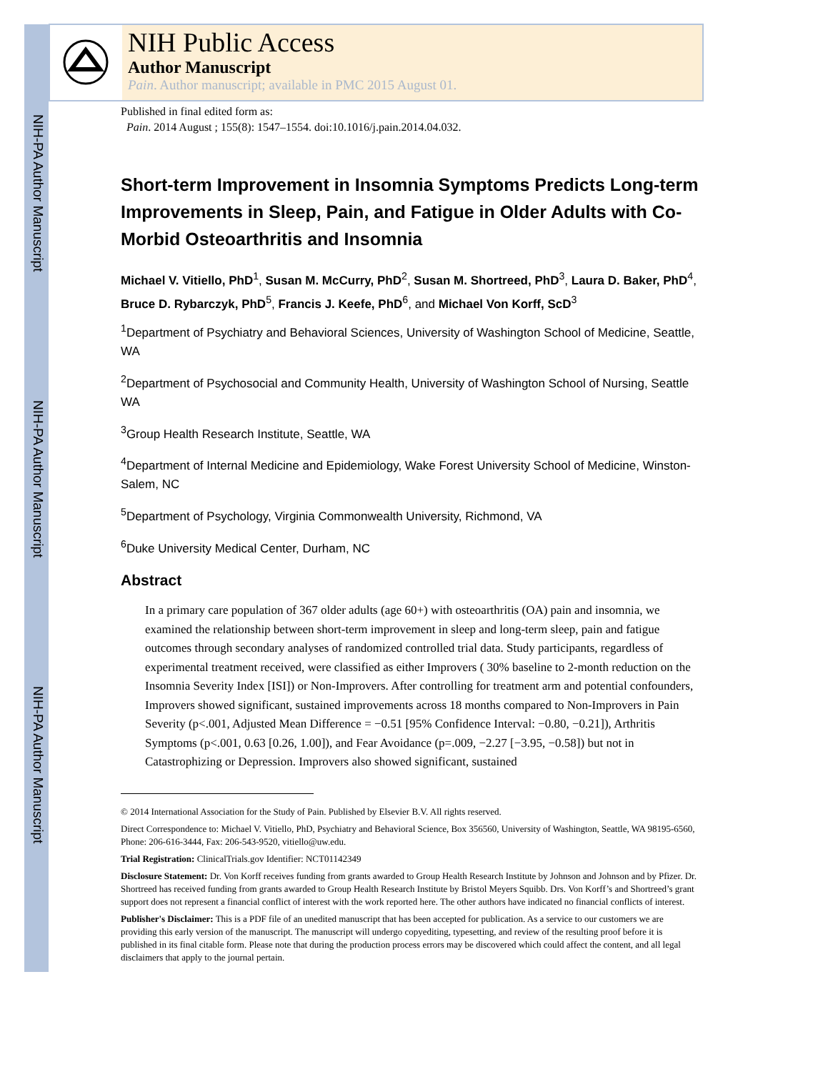NIH-PA Author Manuscript
NIH-PA Author Manuscript
NIH-PA Author Manuscript
NIH Public Access
Author Manuscript
Pain. Author manuscript; available in PMC 2015 August 01.
Published in final edited form as:
Pain. 2014 August ; 155(8): 1547–1554. doi:10.1016/j.pain.2014.04.032.
Short-term Improvement in Insomnia Symptoms Predicts Long-term Improvements in Sleep, Pain, and Fatigue in Older Adults with Co-Morbid Osteoarthritis and Insomnia
Michael V. Vitiello, PhD<sup>1</sup>, Susan M. McCurry, PhD<sup>2</sup>, Susan M. Shortreed, PhD<sup>3</sup>, Laura D. Baker, PhD<sup>4</sup>, Bruce D. Rybarczyk, PhD<sup>5</sup>, Francis J. Keefe, PhD<sup>6</sup>, and Michael Von Korff, ScD<sup>3</sup>
<sup>1</sup> Department of Psychiatry and Behavioral Sciences, University of Washington School of Medicine, Seattle, WA
<sup>2</sup> Department of Psychosocial and Community Health, University of Washington School of Nursing, Seattle WA
<sup>3</sup> Group Health Research Institute, Seattle, WA
<sup>4</sup> Department of Internal Medicine and Epidemiology, Wake Forest University School of Medicine, Winston-Salem, NC
<sup>5</sup> Department of Psychology, Virginia Commonwealth University, Richmond, VA
<sup>6</sup> Duke University Medical Center, Durham, NC
Abstract
In a primary care population of 367 older adults (age 60+) with osteoarthritis (OA) pain and insomnia, we examined the relationship between short-term improvement in sleep and long-term sleep, pain and fatigue outcomes through secondary analyses of randomized controlled trial data. Study participants, regardless of experimental treatment received, were classified as either Improvers ( 30% baseline to 2-month reduction on the Insomnia Severity Index [ISI]) or Non-Improvers. After controlling for treatment arm and potential confounders, Improvers showed significant, sustained improvements across 18 months compared to Non-Improvers in Pain Severity (p<.001, Adjusted Mean Difference = −0.51 [95% Confidence Interval: −0.80, −0.21]), Arthritis Symptoms (p<.001, 0.63 [0.26, 1.00]), and Fear Avoidance (p=.009, −2.27 [−3.95, −0.58]) but not in Catastrophizing or Depression. Improvers also showed significant, sustained
© 2014 International Association for the Study of Pain. Published by Elsevier B.V. All rights reserved.
Direct Correspondence to: Michael V. Vitiello, PhD, Psychiatry and Behavioral Science, Box 356560, University of Washington, Seattle, WA 98195-6560, Phone: 206-616-3444, Fax: 206-543-9520, vitiello@uw.edu.
Trial Registration: ClinicalTrials.gov Identifier: NCT01142349
Disclosure Statement: Dr. Von Korff receives funding from grants awarded to Group Health Research Institute by Johnson and Johnson and by Pfizer. Dr. Shortreed has received funding from grants awarded to Group Health Research Institute by Bristol Meyers Squibb. Drs. Von Korff’s and Shortreed’s grant support does not represent a financial conflict of interest with the work reported here. The other authors have indicated no financial conflicts of interest.
Publisher's Disclaimer: This is a PDF file of an unedited manuscript that has been accepted for publication. As a service to our customers we are providing this early version of the manuscript. The manuscript will undergo copyediting, typesetting, and review of the resulting proof before it is published in its final citable form. Please note that during the production process errors may be discovered which could affect the content, and all legal disclaimers that apply to the journal pertain.